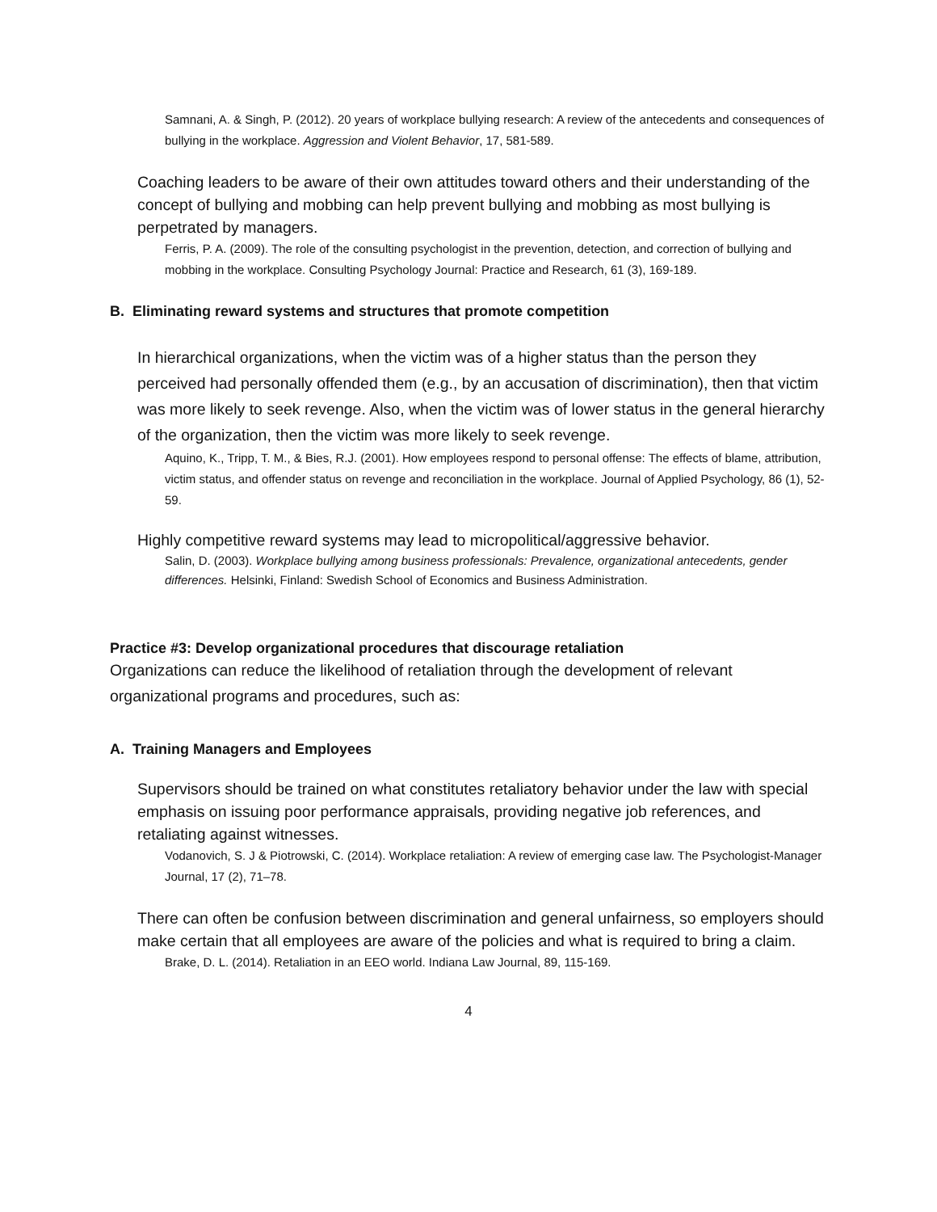Samnani, A. & Singh, P. (2012). 20 years of workplace bullying research: A review of the antecedents and consequences of bullying in the workplace. Aggression and Violent Behavior, 17, 581-589.
Coaching leaders to be aware of their own attitudes toward others and their understanding of the concept of bullying and mobbing can help prevent bullying and mobbing as most bullying is perpetrated by managers.
Ferris, P. A. (2009). The role of the consulting psychologist in the prevention, detection, and correction of bullying and mobbing in the workplace. Consulting Psychology Journal: Practice and Research, 61 (3), 169-189.
B. Eliminating reward systems and structures that promote competition
In hierarchical organizations, when the victim was of a higher status than the person they perceived had personally offended them (e.g., by an accusation of discrimination), then that victim was more likely to seek revenge. Also, when the victim was of lower status in the general hierarchy of the organization, then the victim was more likely to seek revenge.
Aquino, K., Tripp, T. M., & Bies, R.J. (2001). How employees respond to personal offense: The effects of blame, attribution, victim status, and offender status on revenge and reconciliation in the workplace. Journal of Applied Psychology, 86 (1), 52-59.
Highly competitive reward systems may lead to micropolitical/aggressive behavior.
Salin, D. (2003). Workplace bullying among business professionals: Prevalence, organizational antecedents, gender differences. Helsinki, Finland: Swedish School of Economics and Business Administration.
Practice #3: Develop organizational procedures that discourage retaliation
Organizations can reduce the likelihood of retaliation through the development of relevant organizational programs and procedures, such as:
A. Training Managers and Employees
Supervisors should be trained on what constitutes retaliatory behavior under the law with special emphasis on issuing poor performance appraisals, providing negative job references, and retaliating against witnesses.
Vodanovich, S. J & Piotrowski, C. (2014). Workplace retaliation: A review of emerging case law. The Psychologist-Manager Journal, 17 (2), 71–78.
There can often be confusion between discrimination and general unfairness, so employers should make certain that all employees are aware of the policies and what is required to bring a claim.
Brake, D. L. (2014). Retaliation in an EEO world. Indiana Law Journal, 89, 115-169.
4